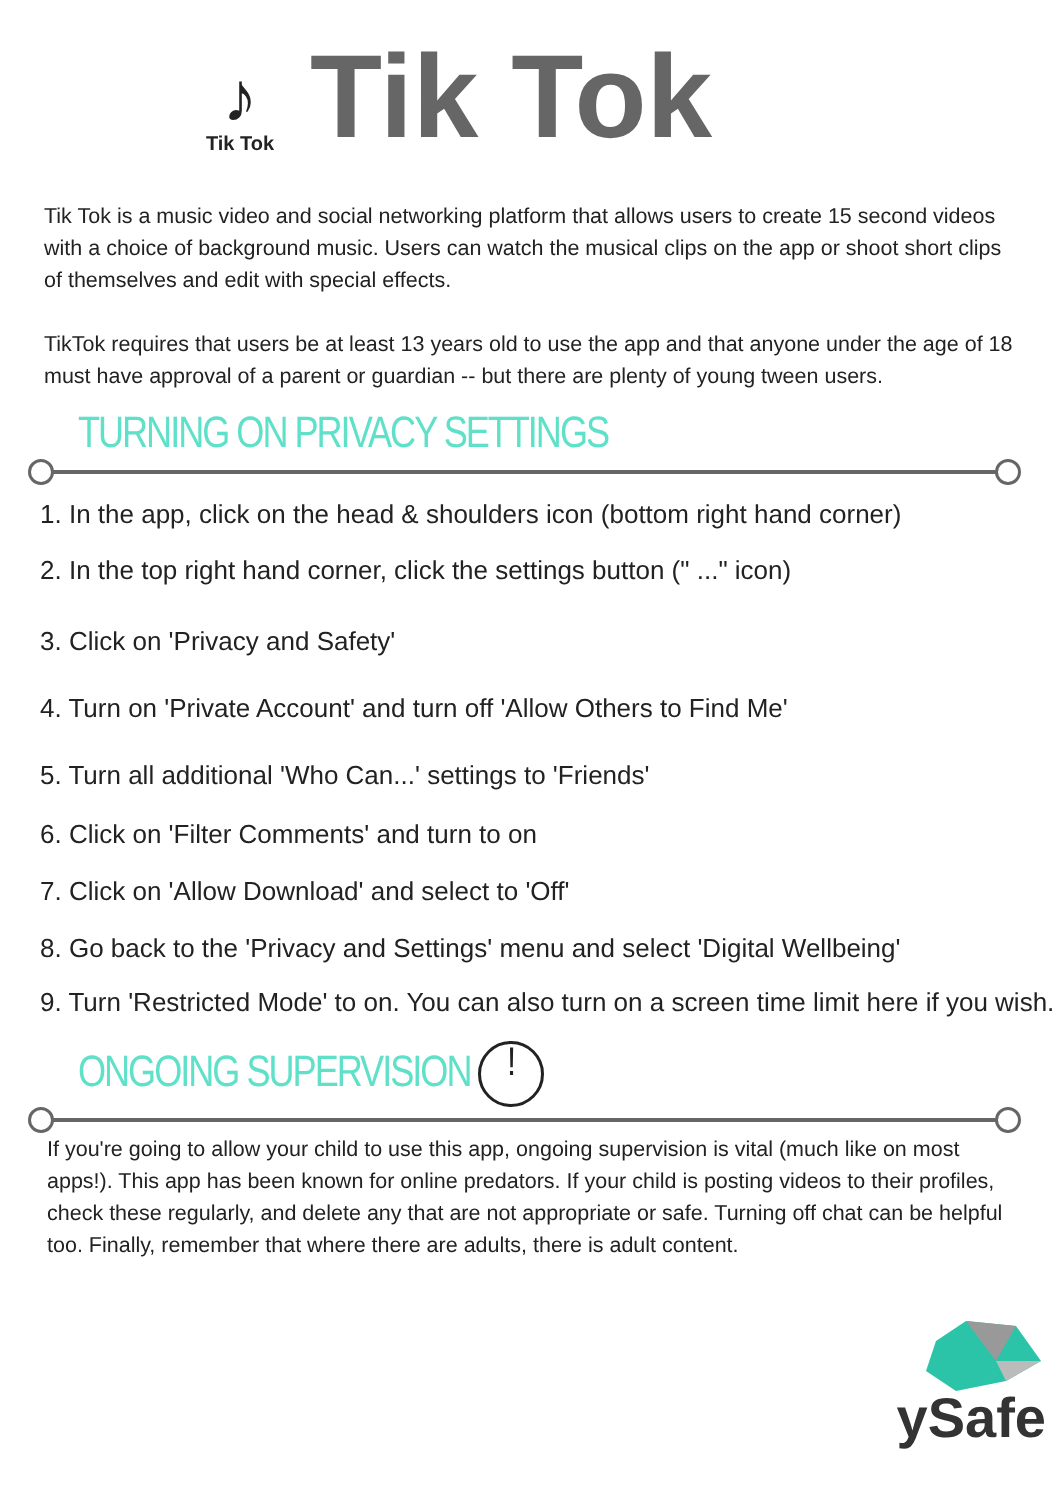♪
Tik Tok
Tik Tok
Tik Tok is a music video and social networking platform that allows users to create 15 second videos with a choice of background music. Users can watch the musical clips on the app or shoot short clips of themselves and edit with special effects.
TikTok requires that users be at least 13 years old to use the app and that anyone under the age of 18 must have approval of a parent or guardian -- but there are plenty of young tween users.
TURNING ON PRIVACY SETTINGS
1. In the app, click on the head & shoulders icon (bottom right hand corner)
2. In the top right hand corner, click the settings button (" ..." icon)
3. Click on 'Privacy and Safety'
4. Turn on 'Private Account' and turn off 'Allow Others to Find Me'
5. Turn all additional 'Who Can...' settings to 'Friends'
6. Click on 'Filter Comments' and turn to on
7. Click on 'Allow Download' and select to 'Off'
8. Go back to the 'Privacy and Settings' menu and select 'Digital Wellbeing'
9. Turn 'Restricted Mode' to on. You can also turn on a screen time limit here if you wish.
ONGOING SUPERVISION !
If you're going to allow your child to use this app, ongoing supervision is vital (much like on most apps!). This app has been known for online predators. If your child is posting videos to their profiles, check these regularly, and delete any that are not appropriate or safe. Turning off chat can be helpful too. Finally, remember that where there are adults, there is adult content.
ySafe